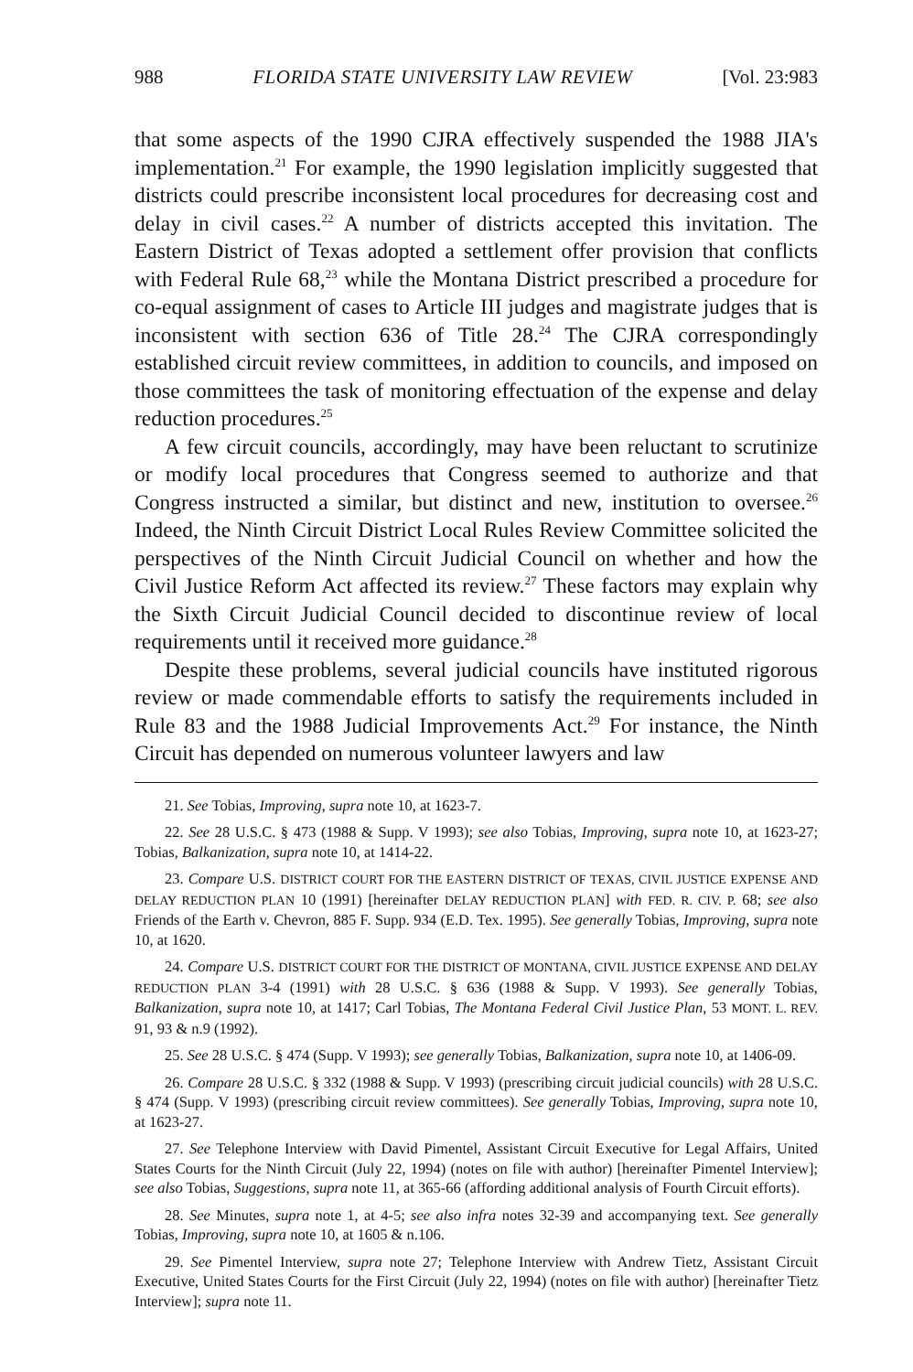988 FLORIDA STATE UNIVERSITY LAW REVIEW [Vol. 23:983
that some aspects of the 1990 CJRA effectively suspended the 1988 JIA's implementation.<sup>21</sup> For example, the 1990 legislation implicitly suggested that districts could prescribe inconsistent local procedures for decreasing cost and delay in civil cases.<sup>22</sup> A number of districts accepted this invitation. The Eastern District of Texas adopted a settlement offer provision that conflicts with Federal Rule 68,<sup>23</sup> while the Montana District prescribed a procedure for co-equal assignment of cases to Article III judges and magistrate judges that is inconsistent with section 636 of Title 28.<sup>24</sup> The CJRA correspondingly established circuit review committees, in addition to councils, and imposed on those committees the task of monitoring effectuation of the expense and delay reduction procedures.<sup>25</sup>
A few circuit councils, accordingly, may have been reluctant to scrutinize or modify local procedures that Congress seemed to authorize and that Congress instructed a similar, but distinct and new, institution to oversee.<sup>26</sup> Indeed, the Ninth Circuit District Local Rules Review Committee solicited the perspectives of the Ninth Circuit Judicial Council on whether and how the Civil Justice Reform Act affected its review.<sup>27</sup> These factors may explain why the Sixth Circuit Judicial Council decided to discontinue review of local requirements until it received more guidance.<sup>28</sup>
Despite these problems, several judicial councils have instituted rigorous review or made commendable efforts to satisfy the requirements included in Rule 83 and the 1988 Judicial Improvements Act.<sup>29</sup> For instance, the Ninth Circuit has depended on numerous volunteer lawyers and law
21. See Tobias, Improving, supra note 10, at 1623-7.
22. See 28 U.S.C. § 473 (1988 & Supp. V 1993); see also Tobias, Improving, supra note 10, at 1623-27; Tobias, Balkanization, supra note 10, at 1414-22.
23. Compare U.S. DISTRICT COURT FOR THE EASTERN DISTRICT OF TEXAS, CIVIL JUSTICE EXPENSE AND DELAY REDUCTION PLAN 10 (1991) [hereinafter DELAY REDUCTION PLAN] with FED. R. CIV. P. 68; see also Friends of the Earth v. Chevron, 885 F. Supp. 934 (E.D. Tex. 1995). See generally Tobias, Improving, supra note 10, at 1620.
24. Compare U.S. DISTRICT COURT FOR THE DISTRICT OF MONTANA, CIVIL JUSTICE EXPENSE AND DELAY REDUCTION PLAN 3-4 (1991) with 28 U.S.C. § 636 (1988 & Supp. V 1993). See generally Tobias, Balkanization, supra note 10, at 1417; Carl Tobias, The Montana Federal Civil Justice Plan, 53 MONT. L. REV. 91, 93 & n.9 (1992).
25. See 28 U.S.C. § 474 (Supp. V 1993); see generally Tobias, Balkanization, supra note 10, at 1406-09.
26. Compare 28 U.S.C. § 332 (1988 & Supp. V 1993) (prescribing circuit judicial councils) with 28 U.S.C. § 474 (Supp. V 1993) (prescribing circuit review committees). See generally Tobias, Improving, supra note 10, at 1623-27.
27. See Telephone Interview with David Pimentel, Assistant Circuit Executive for Legal Affairs, United States Courts for the Ninth Circuit (July 22, 1994) (notes on file with author) [hereinafter Pimentel Interview]; see also Tobias, Suggestions, supra note 11, at 365-66 (affording additional analysis of Fourth Circuit efforts).
28. See Minutes, supra note 1, at 4-5; see also infra notes 32-39 and accompanying text. See generally Tobias, Improving, supra note 10, at 1605 & n.106.
29. See Pimentel Interview, supra note 27; Telephone Interview with Andrew Tietz, Assistant Circuit Executive, United States Courts for the First Circuit (July 22, 1994) (notes on file with author) [hereinafter Tietz Interview]; supra note 11.